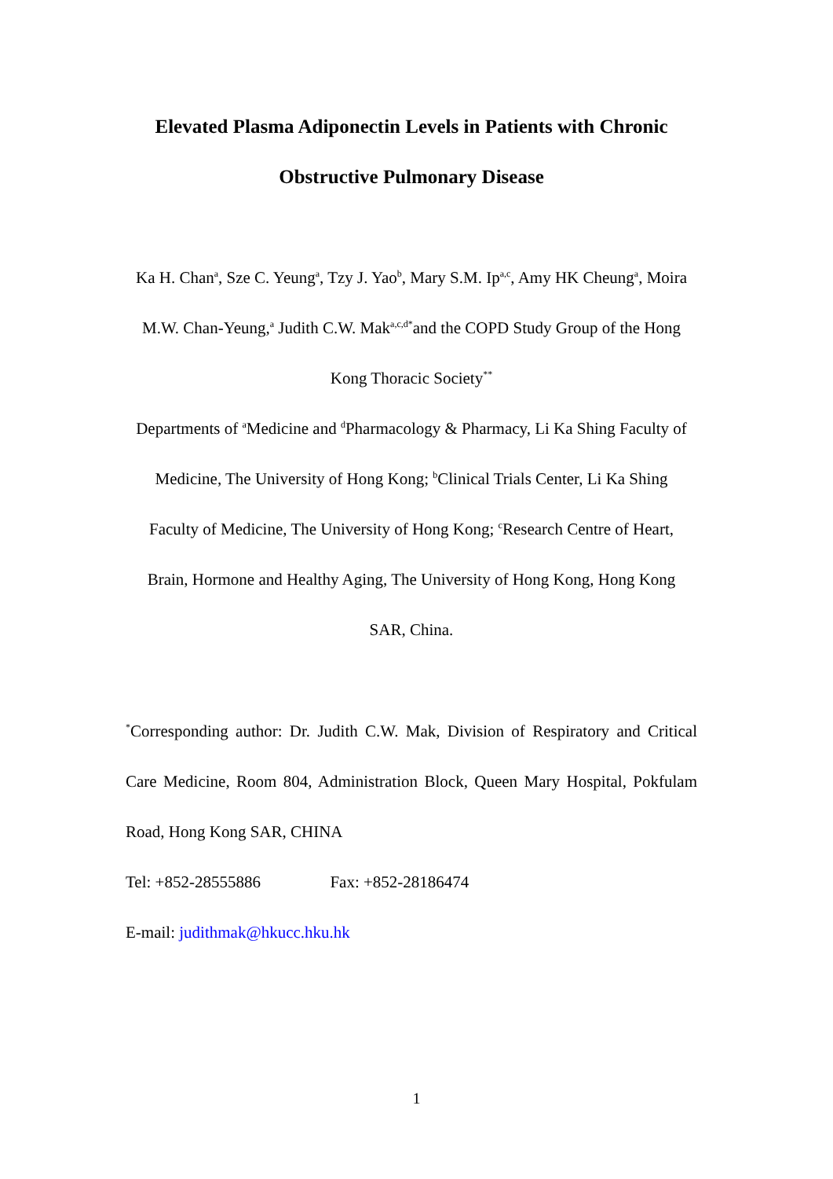Elevated Plasma Adiponectin Levels in Patients with Chronic
Obstructive Pulmonary Disease
Ka H. Chan<sup>a</sup>, Sze C. Yeung<sup>a</sup>, Tzy J. Yao<sup>b</sup>, Mary S.M. Ip<sup>a,c</sup>, Amy HK Cheung<sup>a</sup>, Moira
M.W. Chan-Yeung,<sup>a</sup> Judith C.W. Mak<sup>a,c,d*</sup>and the COPD Study Group of the Hong
Kong Thoracic Society<sup>**</sup>
Departments of <sup>a</sup>Medicine and <sup>d</sup>Pharmacology & Pharmacy, Li Ka Shing Faculty of
Medicine, The University of Hong Kong; <sup>b</sup>Clinical Trials Center, Li Ka Shing
Faculty of Medicine, The University of Hong Kong; <sup>c</sup>Research Centre of Heart,
Brain, Hormone and Healthy Aging, The University of Hong Kong, Hong Kong
SAR, China.
<sup>*</sup> Corresponding author: Dr. Judith C.W. Mak, Division of Respiratory and Critical Care Medicine, Room 804, Administration Block, Queen Mary Hospital, Pokfulam Road, Hong Kong SAR, CHINA
Tel: +852-28555886 Fax: +852-28186474
E-mail: judithmak@hkucc.hku.hk
1